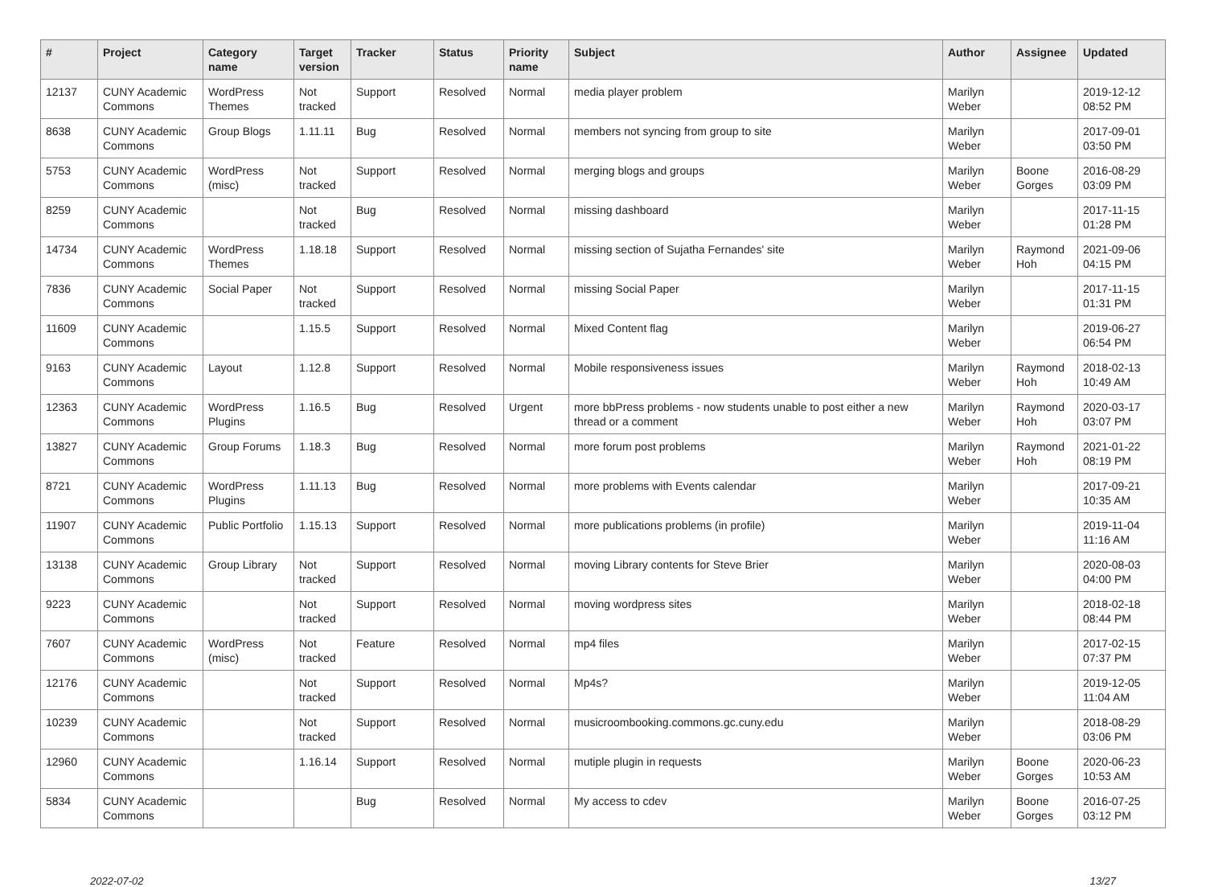| # | Project | Category name | Target version | Tracker | Status | Priority name | Subject | Author | Assignee | Updated |
| --- | --- | --- | --- | --- | --- | --- | --- | --- | --- | --- |
| 12137 | CUNY Academic Commons | WordPress Themes | Not tracked | Support | Resolved | Normal | media player problem | Marilyn Weber | | 2019-12-12 08:52 PM |
| 8638 | CUNY Academic Commons | Group Blogs | 1.11.11 | Bug | Resolved | Normal | members not syncing from group to site | Marilyn Weber | | 2017-09-01 03:50 PM |
| 5753 | CUNY Academic Commons | WordPress (misc) | Not tracked | Support | Resolved | Normal | merging blogs and groups | Marilyn Weber | Boone Gorges | 2016-08-29 03:09 PM |
| 8259 | CUNY Academic Commons | | Not tracked | Bug | Resolved | Normal | missing dashboard | Marilyn Weber | | 2017-11-15 01:28 PM |
| 14734 | CUNY Academic Commons | WordPress Themes | 1.18.18 | Support | Resolved | Normal | missing section of Sujatha Fernandes' site | Marilyn Weber | Raymond Hoh | 2021-09-06 04:15 PM |
| 7836 | CUNY Academic Commons | Social Paper | Not tracked | Support | Resolved | Normal | missing Social Paper | Marilyn Weber | | 2017-11-15 01:31 PM |
| 11609 | CUNY Academic Commons | | 1.15.5 | Support | Resolved | Normal | Mixed Content flag | Marilyn Weber | | 2019-06-27 06:54 PM |
| 9163 | CUNY Academic Commons | Layout | 1.12.8 | Support | Resolved | Normal | Mobile responsiveness issues | Marilyn Weber | Raymond Hoh | 2018-02-13 10:49 AM |
| 12363 | CUNY Academic Commons | WordPress Plugins | 1.16.5 | Bug | Resolved | Urgent | more bbPress problems - now students unable to post either a new thread or a comment | Marilyn Weber | Raymond Hoh | 2020-03-17 03:07 PM |
| 13827 | CUNY Academic Commons | Group Forums | 1.18.3 | Bug | Resolved | Normal | more forum post problems | Marilyn Weber | Raymond Hoh | 2021-01-22 08:19 PM |
| 8721 | CUNY Academic Commons | WordPress Plugins | 1.11.13 | Bug | Resolved | Normal | more problems with Events calendar | Marilyn Weber | | 2017-09-21 10:35 AM |
| 11907 | CUNY Academic Commons | Public Portfolio | 1.15.13 | Support | Resolved | Normal | more publications problems (in profile) | Marilyn Weber | | 2019-11-04 11:16 AM |
| 13138 | CUNY Academic Commons | Group Library | Not tracked | Support | Resolved | Normal | moving Library contents for Steve Brier | Marilyn Weber | | 2020-08-03 04:00 PM |
| 9223 | CUNY Academic Commons | | Not tracked | Support | Resolved | Normal | moving wordpress sites | Marilyn Weber | | 2018-02-18 08:44 PM |
| 7607 | CUNY Academic Commons | WordPress (misc) | Not tracked | Feature | Resolved | Normal | mp4 files | Marilyn Weber | | 2017-02-15 07:37 PM |
| 12176 | CUNY Academic Commons | | Not tracked | Support | Resolved | Normal | Mp4s? | Marilyn Weber | | 2019-12-05 11:04 AM |
| 10239 | CUNY Academic Commons | | Not tracked | Support | Resolved | Normal | musicroombooking.commons.gc.cuny.edu | Marilyn Weber | | 2018-08-29 03:06 PM |
| 12960 | CUNY Academic Commons | | 1.16.14 | Support | Resolved | Normal | mutiple plugin in requests | Marilyn Weber | Boone Gorges | 2020-06-23 10:53 AM |
| 5834 | CUNY Academic Commons | | | Bug | Resolved | Normal | My access to cdev | Marilyn Weber | Boone Gorges | 2016-07-25 03:12 PM |
2022-07-02 13/27